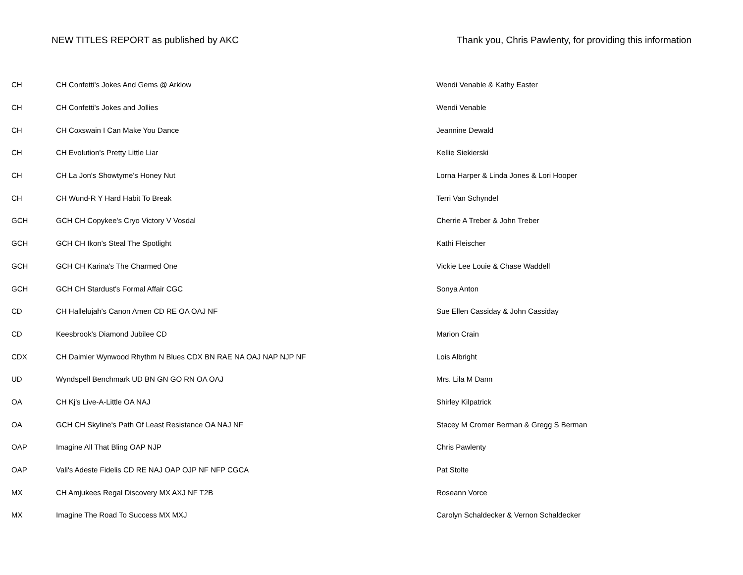NEW TITLES REPORT as published by AKC Thank you, Chris Pawlenty, for providing this information
| CH | CH Confetti's Jokes And Gems @ Arklow | Wendi Venable & Kathy Easter |
| CH | CH Confetti's Jokes and Jollies | Wendi Venable |
| CH | CH Coxswain I Can Make You Dance | Jeannine Dewald |
| CH | CH Evolution's Pretty Little Liar | Kellie Siekierski |
| CH | CH La Jon's Showtyme's Honey Nut | Lorna Harper & Linda Jones & Lori Hooper |
| CH | CH Wund-R Y Hard Habit To Break | Terri Van Schyndel |
| GCH | GCH CH Copykee's Cryo Victory V Vosdal | Cherrie A Treber & John Treber |
| GCH | GCH CH Ikon's Steal The Spotlight | Kathi Fleischer |
| GCH | GCH CH Karina's The Charmed One | Vickie Lee Louie & Chase Waddell |
| GCH | GCH CH Stardust's Formal Affair CGC | Sonya Anton |
| CD | CH Hallelujah's Canon Amen CD RE OA OAJ NF | Sue Ellen Cassiday & John Cassiday |
| CD | Keesbrook's Diamond Jubilee CD | Marion Crain |
| CDX | CH Daimler Wynwood Rhythm N Blues CDX BN RAE NA OAJ NAP NJP NF | Lois Albright |
| UD | Wyndspell Benchmark UD BN GN GO RN OA OAJ | Mrs. Lila M Dann |
| OA | CH Kj's Live-A-Little OA NAJ | Shirley Kilpatrick |
| OA | GCH CH Skyline's Path Of Least Resistance OA NAJ NF | Stacey M Cromer Berman & Gregg S Berman |
| OAP | Imagine All That Bling OAP NJP | Chris Pawlenty |
| OAP | Vali's Adeste Fidelis CD RE NAJ OAP OJP NF NFP CGCA | Pat Stolte |
| MX | CH Amjukees Regal Discovery MX AXJ NF T2B | Roseann Vorce |
| MX | Imagine The Road To Success MX MXJ | Carolyn Schaldecker & Vernon Schaldecker |